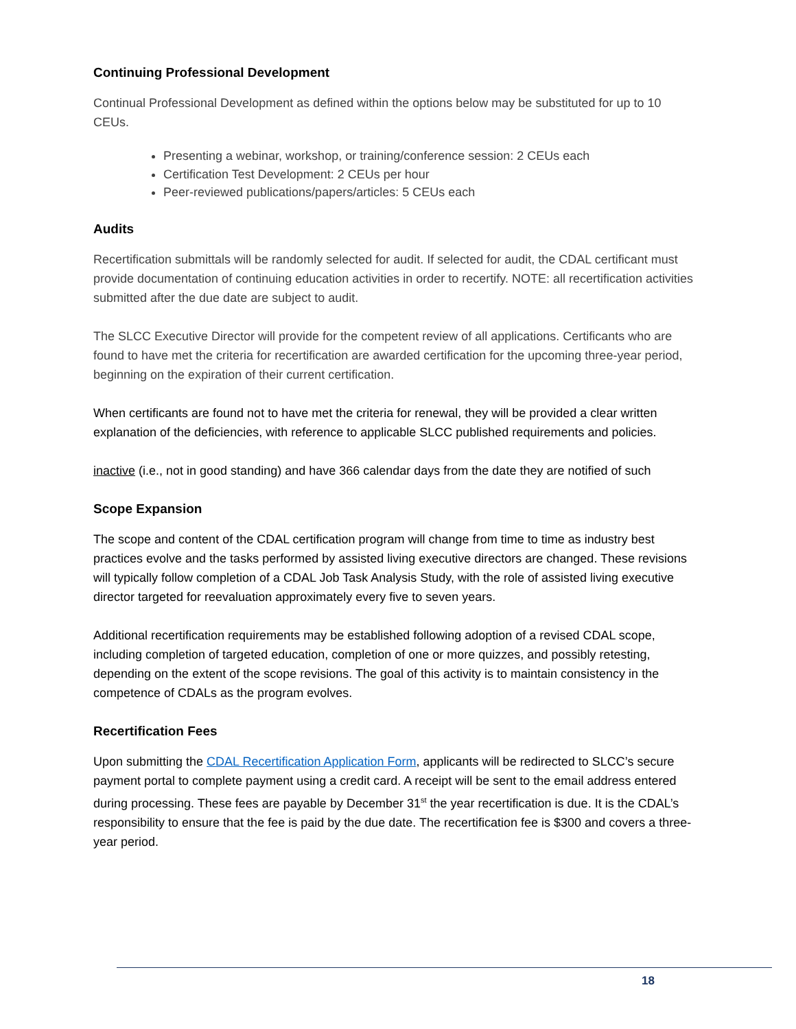Continuing Professional Development
Continual Professional Development as defined within the options below may be substituted for up to 10 CEUs.
Presenting a webinar, workshop, or training/conference session: 2 CEUs each
Certification Test Development: 2 CEUs per hour
Peer-reviewed publications/papers/articles: 5 CEUs each
Audits
Recertification submittals will be randomly selected for audit. If selected for audit, the CDAL certificant must provide documentation of continuing education activities in order to recertify. NOTE: all recertification activities submitted after the due date are subject to audit.
The SLCC Executive Director will provide for the competent review of all applications. Certificants who are found to have met the criteria for recertification are awarded certification for the upcoming three-year period, beginning on the expiration of their current certification.
When certificants are found not to have met the criteria for renewal, they will be provided a clear written explanation of the deficiencies, with reference to applicable SLCC published requirements and policies.
inactive (i.e., not in good standing) and have 366 calendar days from the date they are notified of such
Scope Expansion
The scope and content of the CDAL certification program will change from time to time as industry best practices evolve and the tasks performed by assisted living executive directors are changed. These revisions will typically follow completion of a CDAL Job Task Analysis Study, with the role of assisted living executive director targeted for reevaluation approximately every five to seven years.
Additional recertification requirements may be established following adoption of a revised CDAL scope, including completion of targeted education, completion of one or more quizzes, and possibly retesting, depending on the extent of the scope revisions. The goal of this activity is to maintain consistency in the competence of CDALs as the program evolves.
Recertification Fees
Upon submitting the CDAL Recertification Application Form, applicants will be redirected to SLCC’s secure payment portal to complete payment using a credit card. A receipt will be sent to the email address entered during processing. These fees are payable by December 31<sup>st</sup> the year recertification is due. It is the CDAL’s responsibility to ensure that the fee is paid by the due date. The recertification fee is $300 and covers a three-year period.
18